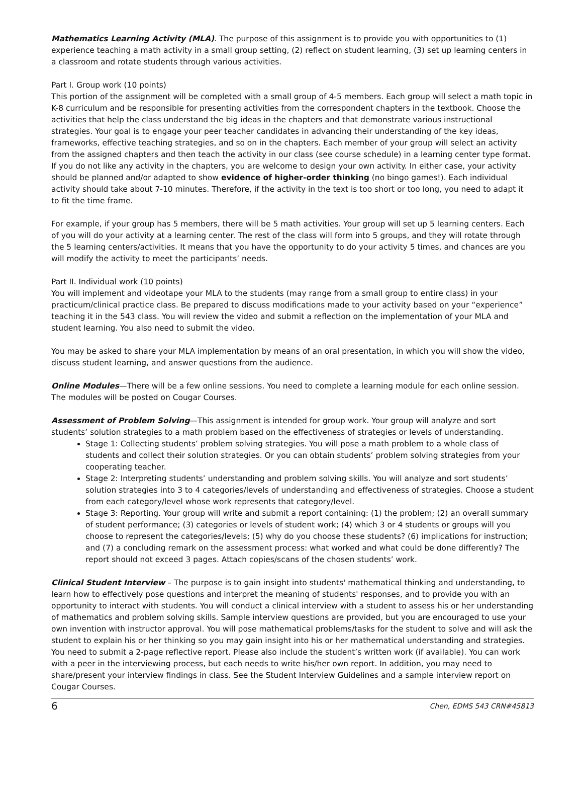Mathematics Learning Activity (MLA). The purpose of this assignment is to provide you with opportunities to (1) experience teaching a math activity in a small group setting, (2) reflect on student learning, (3) set up learning centers in a classroom and rotate students through various activities.
Part I. Group work (10 points)
This portion of the assignment will be completed with a small group of 4-5 members. Each group will select a math topic in K-8 curriculum and be responsible for presenting activities from the correspondent chapters in the textbook. Choose the activities that help the class understand the big ideas in the chapters and that demonstrate various instructional strategies. Your goal is to engage your peer teacher candidates in advancing their understanding of the key ideas, frameworks, effective teaching strategies, and so on in the chapters. Each member of your group will select an activity from the assigned chapters and then teach the activity in our class (see course schedule) in a learning center type format. If you do not like any activity in the chapters, you are welcome to design your own activity. In either case, your activity should be planned and/or adapted to show evidence of higher-order thinking (no bingo games!). Each individual activity should take about 7-10 minutes. Therefore, if the activity in the text is too short or too long, you need to adapt it to fit the time frame.
For example, if your group has 5 members, there will be 5 math activities. Your group will set up 5 learning centers. Each of you will do your activity at a learning center. The rest of the class will form into 5 groups, and they will rotate through the 5 learning centers/activities. It means that you have the opportunity to do your activity 5 times, and chances are you will modify the activity to meet the participants’ needs.
Part II. Individual work (10 points)
You will implement and videotape your MLA to the students (may range from a small group to entire class) in your practicum/clinical practice class. Be prepared to discuss modifications made to your activity based on your “experience” teaching it in the 543 class. You will review the video and submit a reflection on the implementation of your MLA and student learning. You also need to submit the video.
You may be asked to share your MLA implementation by means of an oral presentation, in which you will show the video, discuss student learning, and answer questions from the audience.
Online Modules—There will be a few online sessions. You need to complete a learning module for each online session. The modules will be posted on Cougar Courses.
Assessment of Problem Solving—This assignment is intended for group work. Your group will analyze and sort students’ solution strategies to a math problem based on the effectiveness of strategies or levels of understanding.
Stage 1: Collecting students’ problem solving strategies. You will pose a math problem to a whole class of students and collect their solution strategies. Or you can obtain students’ problem solving strategies from your cooperating teacher.
Stage 2: Interpreting students’ understanding and problem solving skills. You will analyze and sort students’ solution strategies into 3 to 4 categories/levels of understanding and effectiveness of strategies. Choose a student from each category/level whose work represents that category/level.
Stage 3: Reporting. Your group will write and submit a report containing: (1) the problem; (2) an overall summary of student performance; (3) categories or levels of student work; (4) which 3 or 4 students or groups will you choose to represent the categories/levels; (5) why do you choose these students? (6) implications for instruction; and (7) a concluding remark on the assessment process: what worked and what could be done differently? The report should not exceed 3 pages. Attach copies/scans of the chosen students’ work.
Clinical Student Interview – The purpose is to gain insight into students' mathematical thinking and understanding, to learn how to effectively pose questions and interpret the meaning of students' responses, and to provide you with an opportunity to interact with students. You will conduct a clinical interview with a student to assess his or her understanding of mathematics and problem solving skills. Sample interview questions are provided, but you are encouraged to use your own invention with instructor approval. You will pose mathematical problems/tasks for the student to solve and will ask the student to explain his or her thinking so you may gain insight into his or her mathematical understanding and strategies. You need to submit a 2-page reflective report. Please also include the student’s written work (if available). You can work with a peer in the interviewing process, but each needs to write his/her own report. In addition, you may need to share/present your interview findings in class. See the Student Interview Guidelines and a sample interview report on Cougar Courses.
6 Chen, EDMS 543 CRN#45813